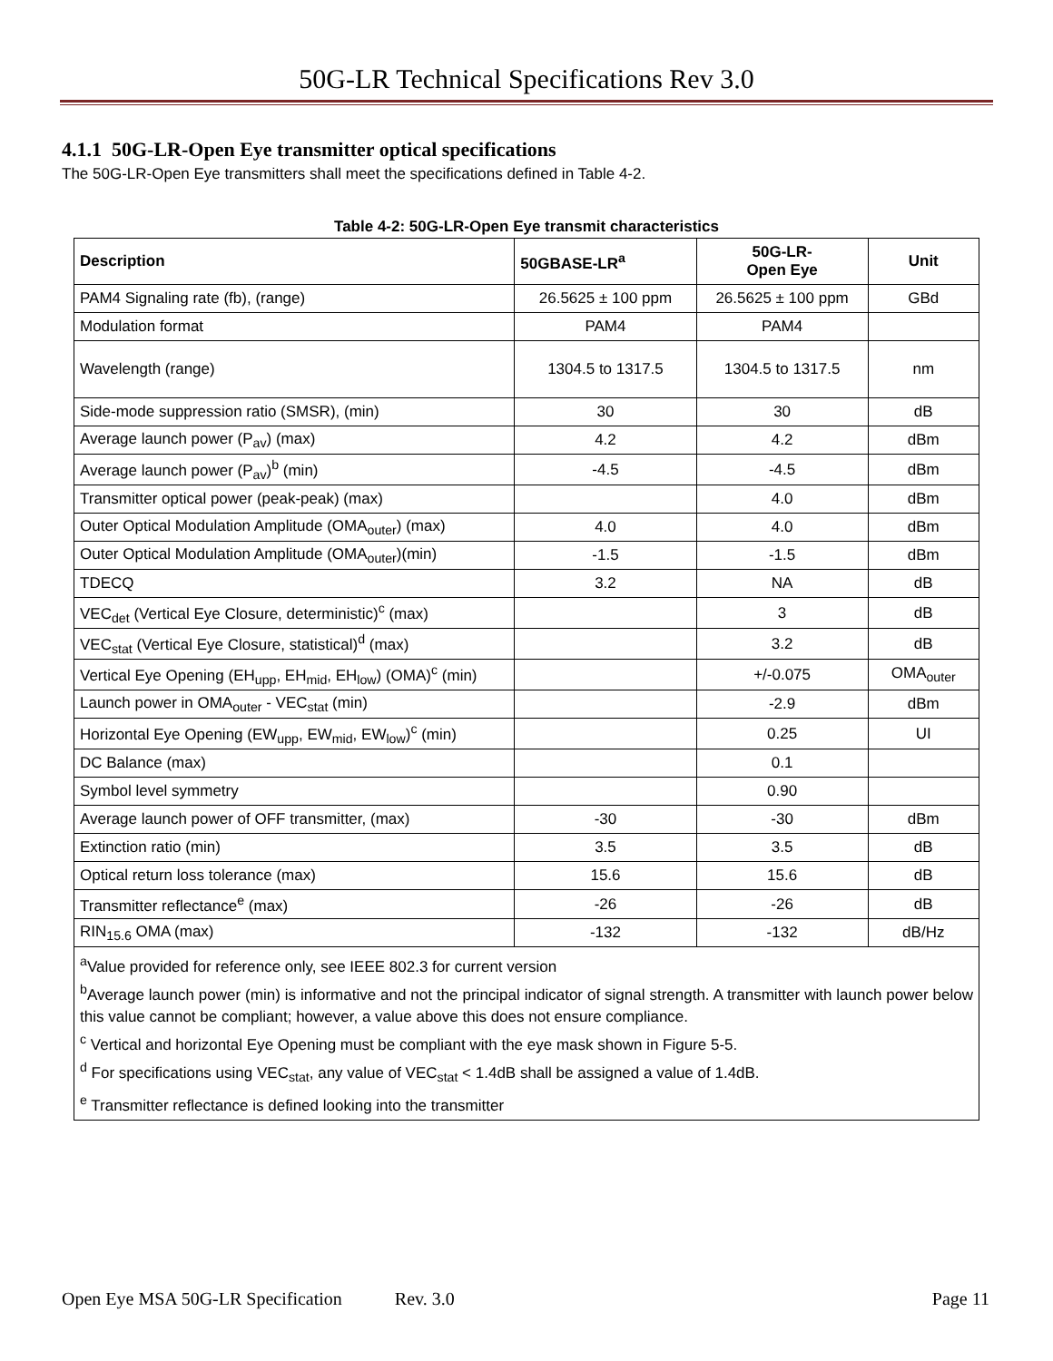50G-LR Technical Specifications Rev 3.0
4.1.1 50G-LR-Open Eye transmitter optical specifications
The 50G-LR-Open Eye transmitters shall meet the specifications defined in Table 4-2.
Table 4-2: 50G-LR-Open Eye transmit characteristics
| Description | 50GBASE-LR<sup>a</sup> | 50G-LR- Open Eye | Unit |
| --- | --- | --- | --- |
| PAM4 Signaling rate (fb), (range) | 26.5625 ± 100 ppm | 26.5625 ± 100 ppm | GBd |
| Modulation format | PAM4 | PAM4 | |
| Wavelength (range) | 1304.5 to 1317.5 | 1304.5 to 1317.5 | nm |
| Side-mode suppression ratio (SMSR), (min) | 30 | 30 | dB |
| Average launch power (P<sub>av</sub>) (max) | 4.2 | 4.2 | dBm |
| Average launch power (P<sub>av</sub>)<sup>b</sup> (min) | -4.5 | -4.5 | dBm |
| Transmitter optical power (peak-peak) (max) | | 4.0 | dBm |
| Outer Optical Modulation Amplitude (OMA<sub>outer</sub>) (max) | 4.0 | 4.0 | dBm |
| Outer Optical Modulation Amplitude (OMA<sub>outer</sub>)(min) | -1.5 | -1.5 | dBm |
| TDECQ | 3.2 | NA | dB |
| VEC<sub>det</sub> (Vertical Eye Closure, deterministic)<sup>c</sup> (max) | | 3 | dB |
| VEC<sub>stat</sub> (Vertical Eye Closure, statistical)<sup>d</sup> (max) | | 3.2 | dB |
| Vertical Eye Opening (EH<sub>upp</sub>, EH<sub>mid</sub>, EH<sub>low</sub>) (OMA)<sup>c</sup> (min) | | +/-0.075 | OMA<sub>outer</sub> |
| Launch power in OMA<sub>outer</sub> - VEC<sub>stat</sub> (min) | | -2.9 | dBm |
| Horizontal Eye Opening (EW<sub>upp</sub>, EW<sub>mid</sub>, EW<sub>low</sub>)<sup>c</sup> (min) | | 0.25 | UI |
| DC Balance (max) | | 0.1 | |
| Symbol level symmetry | | 0.90 | |
| Average launch power of OFF transmitter, (max) | -30 | -30 | dBm |
| Extinction ratio (min) | 3.5 | 3.5 | dB |
| Optical return loss tolerance (max) | 15.6 | 15.6 | dB |
| Transmitter reflectance<sup>e</sup> (max) | -26 | -26 | dB |
| RIN<sub>15.6</sub> OMA (max) | -132 | -132 | dB/Hz |
| <sup>a</sup> Value provided for reference only, see IEEE 802.3 for current version <sup>b</sup> Average launch power (min) is informative and not the principal indicator of signal strength. A transmitter with launch power below this value cannot be compliant; however, a value above this does not ensure compliance. <sup>c</sup> Vertical and horizontal Eye Opening must be compliant with the eye mask shown in Figure 5-5. <sup>d</sup> For specifications using VEC<sub>stat</sub>, any value of VEC<sub>stat</sub> < 1.4dB shall be assigned a value of 1.4dB. <sup>e</sup> Transmitter reflectance is defined looking into the transmitter | | | |
Open Eye MSA 50G-LR Specification Rev. 3.0 Page 11